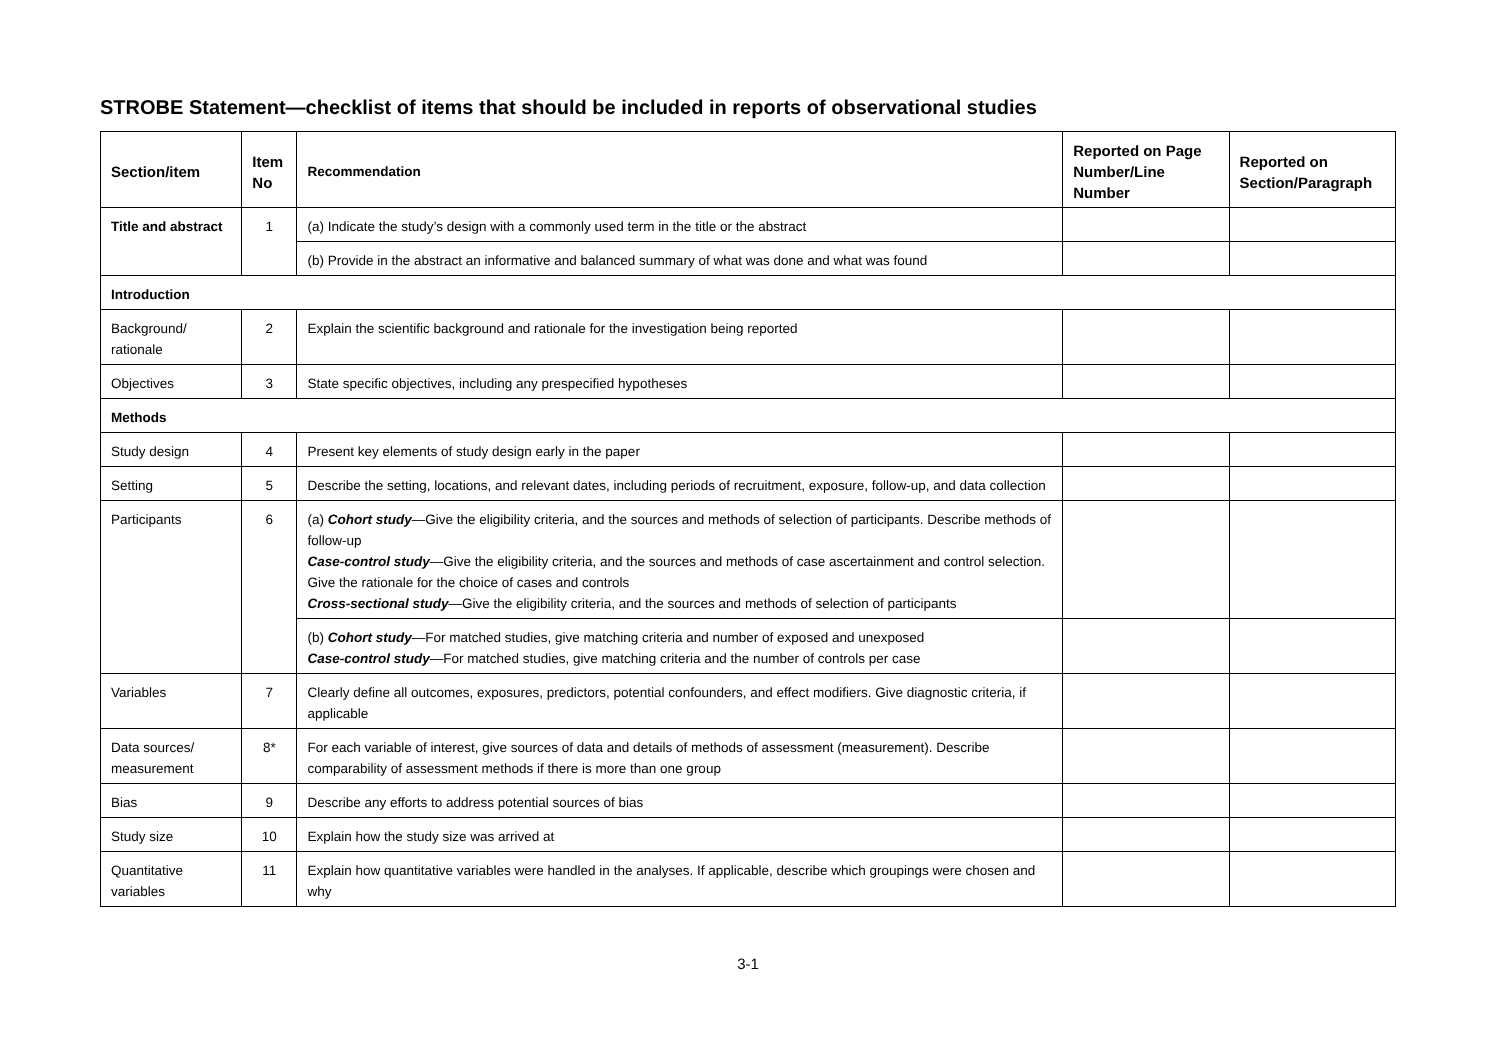STROBE Statement—checklist of items that should be included in reports of observational studies
| Section/item | Item No | Recommendation | Reported on Page Number/Line Number | Reported on Section/Paragraph |
| --- | --- | --- | --- | --- |
| Title and abstract | 1 | (a) Indicate the study’s design with a commonly used term in the title or the abstract | | |
| | | (b) Provide in the abstract an informative and balanced summary of what was done and what was found | | |
| Introduction | | | | |
| Background/ rationale | 2 | Explain the scientific background and rationale for the investigation being reported | | |
| Objectives | 3 | State specific objectives, including any prespecified hypotheses | | |
| Methods | | | | |
| Study design | 4 | Present key elements of study design early in the paper | | |
| Setting | 5 | Describe the setting, locations, and relevant dates, including periods of recruitment, exposure, follow-up, and data collection | | |
| Participants | 6 | (a) Cohort study —Give the eligibility criteria, and the sources and methods of selection of participants. Describe methods of follow-up Case-control study —Give the eligibility criteria, and the sources and methods of case ascertainment and control selection. Give the rationale for the choice of cases and controls Cross-sectional study —Give the eligibility criteria, and the sources and methods of selection of participants | | |
| | | (b) Cohort study —For matched studies, give matching criteria and number of exposed and unexposed Case-control study —For matched studies, give matching criteria and the number of controls per case | | |
| Variables | 7 | Clearly define all outcomes, exposures, predictors, potential confounders, and effect modifiers. Give diagnostic criteria, if applicable | | |
| Data sources/ measurement | 8* | For each variable of interest, give sources of data and details of methods of assessment (measurement). Describe comparability of assessment methods if there is more than one group | | |
| Bias | 9 | Describe any efforts to address potential sources of bias | | |
| Study size | 10 | Explain how the study size was arrived at | | |
| Quantitative variables | 11 | Explain how quantitative variables were handled in the analyses. If applicable, describe which groupings were chosen and why | | |
3-1